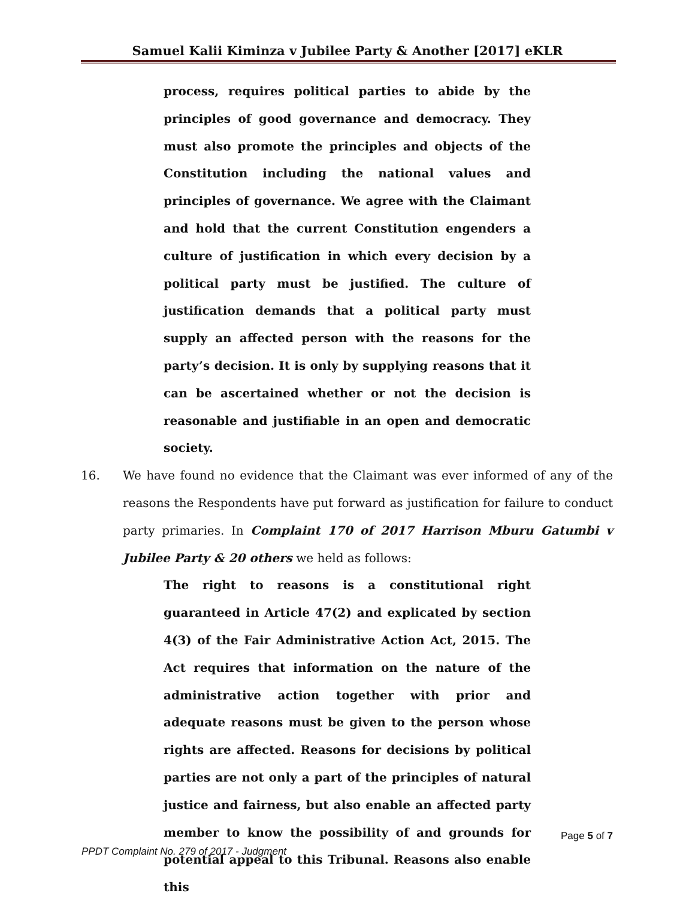Samuel Kalii Kiminza v Jubilee Party & Another [2017] eKLR
process, requires political parties to abide by the principles of good governance and democracy. They must also promote the principles and objects of the Constitution including the national values and principles of governance. We agree with the Claimant and hold that the current Constitution engenders a culture of justification in which every decision by a political party must be justified. The culture of justification demands that a political party must supply an affected person with the reasons for the party’s decision. It is only by supplying reasons that it can be ascertained whether or not the decision is reasonable and justifiable in an open and democratic society.
16. We have found no evidence that the Claimant was ever informed of any of the reasons the Respondents have put forward as justification for failure to conduct party primaries. In Complaint 170 of 2017 Harrison Mburu Gatumbi v Jubilee Party & 20 others we held as follows:
The right to reasons is a constitutional right guaranteed in Article 47(2) and explicated by section 4(3) of the Fair Administrative Action Act, 2015. The Act requires that information on the nature of the administrative action together with prior and adequate reasons must be given to the person whose rights are affected. Reasons for decisions by political parties are not only a part of the principles of natural justice and fairness, but also enable an affected party member to know the possibility of and grounds for potential appeal to this Tribunal. Reasons also enable this
Page 5 of 7
PPDT Complaint No. 279 of 2017 - Judgment